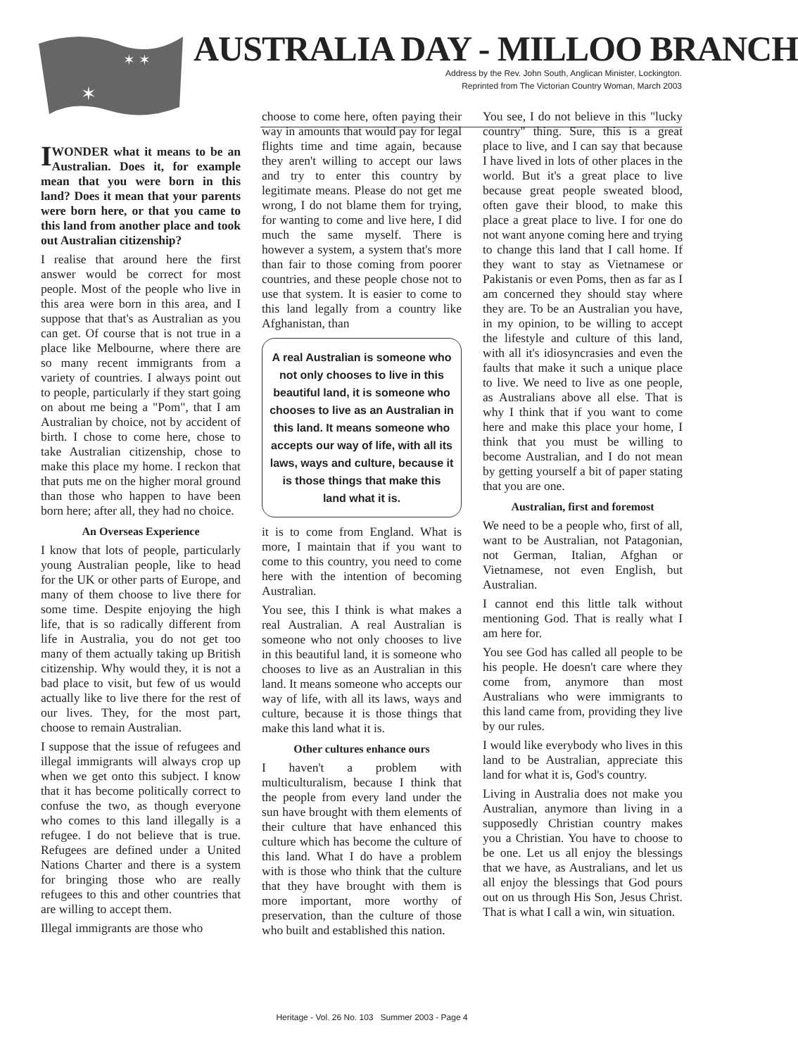✶ ✶
✶
AUSTRALIA DAY - MILLOO BRANCH
Address by the Rev. John South, Anglican Minister, Lockington.
Reprinted from The Victorian Country Woman, March 2003
I WONDER what it means to be an Australian. Does it, for example mean that you were born in this land? Does it mean that your parents were born here, or that you came to this land from another place and took out Australian citizenship?
I realise that around here the first answer would be correct for most people. Most of the people who live in this area were born in this area, and I suppose that that's as Australian as you can get. Of course that is not true in a place like Melbourne, where there are so many recent immigrants from a variety of countries. I always point out to people, particularly if they start going on about me being a "Pom", that I am Australian by choice, not by accident of birth. I chose to come here, chose to take Australian citizenship, chose to make this place my home. I reckon that that puts me on the higher moral ground than those who happen to have been born here; after all, they had no choice.
An Overseas Experience
I know that lots of people, particularly young Australian people, like to head for the UK or other parts of Europe, and many of them choose to live there for some time. Despite enjoying the high life, that is so radically different from life in Australia, you do not get too many of them actually taking up British citizenship. Why would they, it is not a bad place to visit, but few of us would actually like to live there for the rest of our lives. They, for the most part, choose to remain Australian.
I suppose that the issue of refugees and illegal immigrants will always crop up when we get onto this subject. I know that it has become politically correct to confuse the two, as though everyone who comes to this land illegally is a refugee. I do not believe that is true. Refugees are defined under a United Nations Charter and there is a system for bringing those who are really refugees to this and other countries that are willing to accept them.
Illegal immigrants are those who
choose to come here, often paying their way in amounts that would pay for legal flights time and time again, because they aren't willing to accept our laws and try to enter this country by legitimate means. Please do not get me wrong, I do not blame them for trying, for wanting to come and live here, I did much the same myself. There is however a system, a system that's more than fair to those coming from poorer countries, and these people chose not to use that system. It is easier to come to this land legally from a country like Afghanistan, than
A real Australian is someone who not only chooses to live in this beautiful land, it is someone who chooses to live as an Australian in this land. It means someone who accepts our way of life, with all its laws, ways and culture, because it is those things that make this land what it is.
it is to come from England. What is more, I maintain that if you want to come to this country, you need to come here with the intention of becoming Australian.
You see, this I think is what makes a real Australian. A real Australian is someone who not only chooses to live in this beautiful land, it is someone who chooses to live as an Australian in this land. It means someone who accepts our way of life, with all its laws, ways and culture, because it is those things that make this land what it is.
Other cultures enhance ours
I haven't a problem with multiculturalism, because I think that the people from every land under the sun have brought with them elements of their culture that have enhanced this culture which has become the culture of this land. What I do have a problem with is those who think that the culture that they have brought with them is more important, more worthy of preservation, than the culture of those who built and established this nation.
You see, I do not believe in this "lucky country" thing. Sure, this is a great place to live, and I can say that because I have lived in lots of other places in the world. But it's a great place to live because great people sweated blood, often gave their blood, to make this place a great place to live. I for one do not want anyone coming here and trying to change this land that I call home. If they want to stay as Vietnamese or Pakistanis or even Poms, then as far as I am concerned they should stay where they are. To be an Australian you have, in my opinion, to be willing to accept the lifestyle and culture of this land, with all it's idiosyncrasies and even the faults that make it such a unique place to live. We need to live as one people, as Australians above all else. That is why I think that if you want to come here and make this place your home, I think that you must be willing to become Australian, and I do not mean by getting yourself a bit of paper stating that you are one.
Australian, first and foremost
We need to be a people who, first of all, want to be Australian, not Patagonian, not German, Italian, Afghan or Vietnamese, not even English, but Australian.
I cannot end this little talk without mentioning God. That is really what I am here for.
You see God has called all people to be his people. He doesn't care where they come from, anymore than most Australians who were immigrants to this land came from, providing they live by our rules.
I would like everybody who lives in this land to be Australian, appreciate this land for what it is, God's country.
Living in Australia does not make you Australian, anymore than living in a supposedly Christian country makes you a Christian. You have to choose to be one. Let us all enjoy the blessings that we have, as Australians, and let us all enjoy the blessings that God pours out on us through His Son, Jesus Christ. That is what I call a win, win situation.
Heritage - Vol. 26 No. 103 Summer 2003 - Page 4